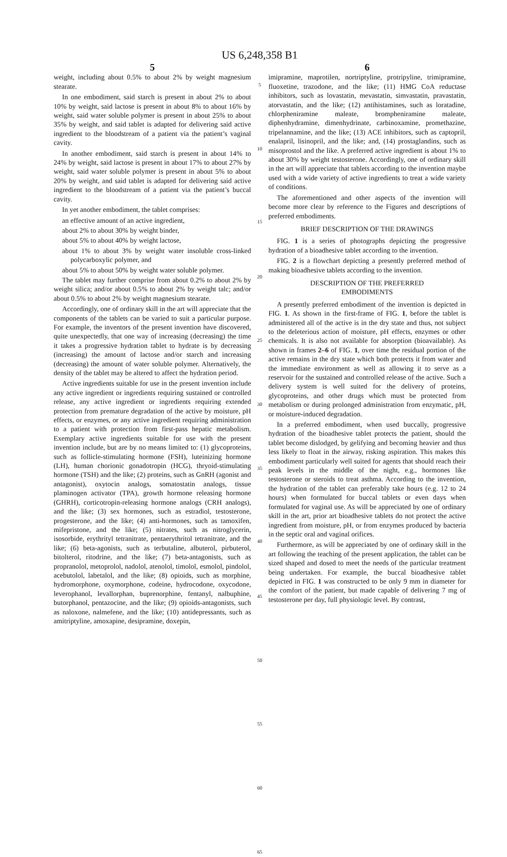US 6,248,358 B1
5
weight, including about 0.5% to about 2% by weight magnesium stearate.
In one embodiment, said starch is present in about 2% to about 10% by weight, said lactose is present in about 8% to about 16% by weight, said water soluble polymer is present in about 25% to about 35% by weight, and said tablet is adapted for delivering said active ingredient to the bloodstream of a patient via the patient’s vaginal cavity.
In another embodiment, said starch is present in about 14% to 24% by weight, said lactose is present in about 17% to about 27% by weight, said water soluble polymer is present in about 5% to about 20% by weight, and said tablet is adapted for delivering said active ingredient to the bloodstream of a patient via the patient’s buccal cavity.
In yet another embodiment, the tablet comprises:
an effective amount of an active ingredient,
about 2% to about 30% by weight binder,
about 5% to about 40% by weight lactose,
about 1% to about 3% by weight water insoluble cross-linked polycarboxylic polymer, and
about 5% to about 50% by weight water soluble polymer.
The tablet may further comprise from about 0.2% to about 2% by weight silica; and/or about 0.5% to about 2% by weight talc; and/or about 0.5% to about 2% by weight magnesium stearate.
Accordingly, one of ordinary skill in the art will appreciate that the components of the tablets can be varied to suit a particular purpose. For example, the inventors of the present invention have discovered, quite unexpectedly, that one way of increasing (decreasing) the time it takes a progressive hydration tablet to hydrate is by decreasing (increasing) the amount of lactose and/or starch and increasing (decreasing) the amount of water soluble polymer. Alternatively, the density of the tablet may be altered to affect the hydration period.
Active ingredients suitable for use in the present invention include any active ingredient or ingredients requiring sustained or controlled release, any active ingredient or ingredients requiring extended protection from premature degradation of the active by moisture, pH effects, or enzymes, or any active ingredient requiring administration to a patient with protection from first-pass hepatic metabolism. Exemplary active ingredients suitable for use with the present invention include, but are by no means limited to: (1) glycoproteins, such as follicle-stimulating hormone (FSH), luteinizing hormone (LH), human chorionic gonadotropin (HCG), thryoid-stimulating hormone (TSH) and the like; (2) proteins, such as GnRH (agonist and antagonist), oxytocin analogs, somatostatin analogs, tissue plaminogen activator (TPA), growth hormone releasing hormone (GHRH), corticotropin-releasing hormone analogs (CRH analogs), and the like; (3) sex hormones, such as estradiol, testosterone, progesterone, and the like; (4) anti-hormones, such as tamoxifen, mifepristone, and the like; (5) nitrates, such as nitroglycerin, isosorbide, erythrityl tetranitrate, pentaerythritol tetranitrate, and the like; (6) beta-agonists, such as terbutaline, albuterol, pirbuterol, bitolterol, ritodrine, and the like; (7) beta-antagonists, such as propranolol, metoprolol, nadolol, atenolol, timolol, esmolol, pindolol, acebutolol, labetalol, and the like; (8) opioids, such as morphine, hydromorphone, oxymorphone, codeine, hydrocodone, oxycodone, leverophanol, levallorphan, buprenorphine, fentanyl, nalbuphine, butorphanol, pentazocine, and the like; (9) opioids-antagonists, such as naloxone, nalmefene, and the like; (10) antidepressants, such as amitriptyline, amoxapine, desipramine, doxepin,
5
10
15
20
25
30
35
40
45
50
55
60
65
6
imipramine, maprotilen, nortriptyline, protripyline, trimipramine, fluoxetine, trazodone, and the like; (11) HMG CoA reductase inhibitors, such as lovastatin, mevastatin, simvastatin, pravastatin, atorvastatin, and the like; (12) antihistamines, such as loratadine, chlorpheniramine maleate, brompheniramine maleate, diphenhydramine, dimenhydrinate, carbinoxamine, promethazine, tripelannamine, and the like; (13) ACE inhibitors, such as captopril, enalapril, lisinopril, and the like; and, (14) prostaglandins, such as misoprostol and the like. A preferred active ingredient is about 1% to about 30% by weight testosterone. Accordingly, one of ordinary skill in the art will appreciate that tablets according to the invention maybe used with a wide variety of active ingredients to treat a wide variety of conditions.
The aforementioned and other aspects of the invention will become more clear by reference to the Figures and descriptions of preferred embodiments.
BRIEF DESCRIPTION OF THE DRAWINGS
FIG. 1 is a series of photographs depicting the progressive hydration of a bioadhesive tablet according to the invention.
FIG. 2 is a flowchart depicting a presently preferred method of making bioadhesive tablets according to the invention.
DESCRIPTION OF THE PREFERRED
EMBODIMENTS
A presently preferred embodiment of the invention is depicted in FIG. 1. As shown in the first-frame of FIG. 1, before the tablet is administered all of the active is in the dry state and thus, not subject to the deleterious action of moisture, pH effects, enzymes or other chemicals. It is also not available for absorption (bioavailable). As shown in frames 2–6 of FIG. 1, over time the residual portion of the active remains in the dry state which both protects it from water and the immediate environment as well as allowing it to serve as a reservoir for the sustained and controlled release of the active. Such a delivery system is well suited for the delivery of proteins, glycoproteins, and other drugs which must be protected from metabolism or during prolonged administration from enzymatic, pH, or moisture-induced degradation.
In a preferred embodiment, when used buccally, progressive hydration of the bioadhesive tablet protects the patient, should the tablet become dislodged, by gelifying and becoming heavier and thus less likely to float in the airway, risking aspiration. This makes this embodiment particularly well suited for agents that should reach their peak levels in the middle of the night, e.g., hormones like testosterone or steroids to treat asthma. According to the invention, the hydration of the tablet can preferably take hours (e.g. 12 to 24 hours) when formulated for buccal tablets or even days when formulated for vaginal use. As will be appreciated by one of ordinary skill in the art, prior art bioadhesive tablets do not protect the active ingredient from moisture, pH, or from enzymes produced by bacteria in the septic oral and vaginal orifices.
Furthermore, as will be appreciated by one of ordinary skill in the art following the teaching of the present application, the tablet can be sized shaped and dosed to meet the needs of the particular treatment being undertaken. For example, the buccal bioadhesive tablet depicted in FIG. 1 was constructed to be only 9 mm in diameter for the comfort of the patient, but made capable of delivering 7 mg of testosterone per day, full physiologic level. By contrast,